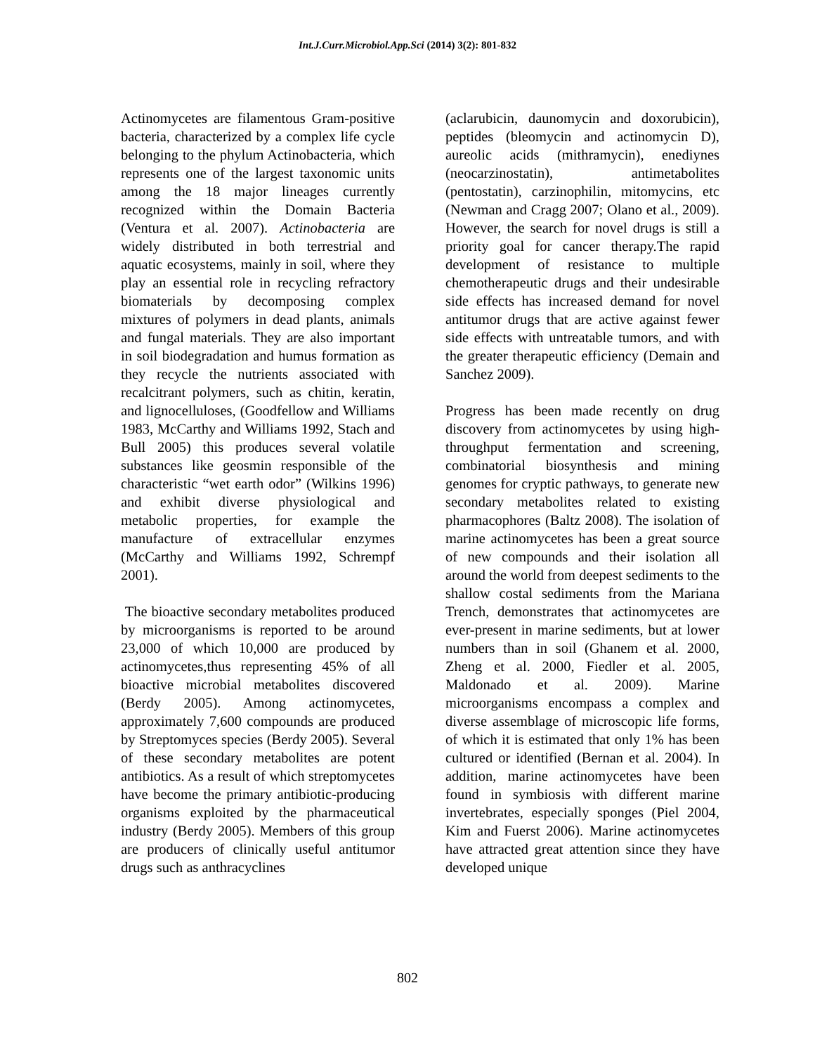Int.J.Curr.Microbiol.App.Sci (2014) 3(2): 801-832
Actinomycetes are filamentous Gram-positive bacteria, characterized by a complex life cycle belonging to the phylum Actinobacteria, which represents one of the largest taxonomic units among the 18 major lineages currently recognized within the Domain Bacteria (Ventura et al. 2007). Actinobacteria are widely distributed in both terrestrial and aquatic ecosystems, mainly in soil, where they play an essential role in recycling refractory biomaterials by decomposing complex mixtures of polymers in dead plants, animals and fungal materials. They are also important in soil biodegradation and humus formation as they recycle the nutrients associated with recalcitrant polymers, such as chitin, keratin, and lignocelluloses, (Goodfellow and Williams 1983, McCarthy and Williams 1992, Stach and Bull 2005) this produces several volatile substances like geosmin responsible of the characteristic “wet earth odor” (Wilkins 1996) and exhibit diverse physiological and metabolic properties, for example the manufacture of extracellular enzymes (McCarthy and Williams 1992, Schrempf 2001).
The bioactive secondary metabolites produced by microorganisms is reported to be around 23,000 of which 10,000 are produced by actinomycetes,thus representing 45% of all bioactive microbial metabolites discovered (Berdy 2005). Among actinomycetes, approximately 7,600 compounds are produced by Streptomyces species (Berdy 2005). Several of these secondary metabolites are potent antibiotics. As a result of which streptomycetes have become the primary antibiotic-producing organisms exploited by the pharmaceutical industry (Berdy 2005). Members of this group are producers of clinically useful antitumor drugs such as anthracyclines
(aclarubicin, daunomycin and doxorubicin), peptides (bleomycin and actinomycin D), aureolic acids (mithramycin), enediynes (neocarzinostatin), antimetabolites (pentostatin), carzinophilin, mitomycins, etc (Newman and Cragg 2007; Olano et al., 2009). However, the search for novel drugs is still a priority goal for cancer therapy.The rapid development of resistance to multiple chemotherapeutic drugs and their undesirable side effects has increased demand for novel antitumor drugs that are active against fewer side effects with untreatable tumors, and with the greater therapeutic efficiency (Demain and Sanchez 2009).
Progress has been made recently on drug discovery from actinomycetes by using high-throughput fermentation and screening, combinatorial biosynthesis and mining genomes for cryptic pathways, to generate new secondary metabolites related to existing pharmacophores (Baltz 2008). The isolation of marine actinomycetes has been a great source of new compounds and their isolation all around the world from deepest sediments to the shallow costal sediments from the Mariana Trench, demonstrates that actinomycetes are ever-present in marine sediments, but at lower numbers than in soil (Ghanem et al. 2000, Zheng et al. 2000, Fiedler et al. 2005, Maldonado et al. 2009). Marine microorganisms encompass a complex and diverse assemblage of microscopic life forms, of which it is estimated that only 1% has been cultured or identified (Bernan et al. 2004). In addition, marine actinomycetes have been found in symbiosis with different marine invertebrates, especially sponges (Piel 2004, Kim and Fuerst 2006). Marine actinomycetes have attracted great attention since they have developed unique
802